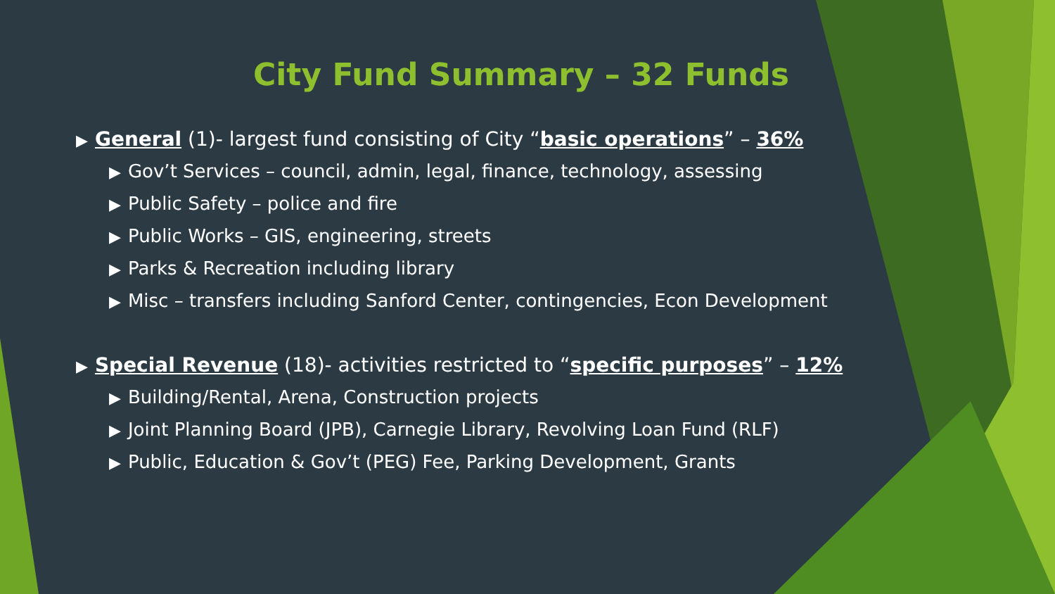City Fund Summary – 32 Funds
▶ General (1)- largest fund consisting of City “basic operations” – 36%
▶ Gov’t Services – council, admin, legal, finance, technology, assessing
▶ Public Safety – police and fire
▶ Public Works – GIS, engineering, streets
▶ Parks & Recreation including library
▶ Misc – transfers including Sanford Center, contingencies, Econ Development
▶ Special Revenue (18)- activities restricted to “specific purposes” – 12%
▶ Building/Rental, Arena, Construction projects
▶ Joint Planning Board (JPB), Carnegie Library, Revolving Loan Fund (RLF)
▶ Public, Education & Gov’t (PEG) Fee, Parking Development, Grants